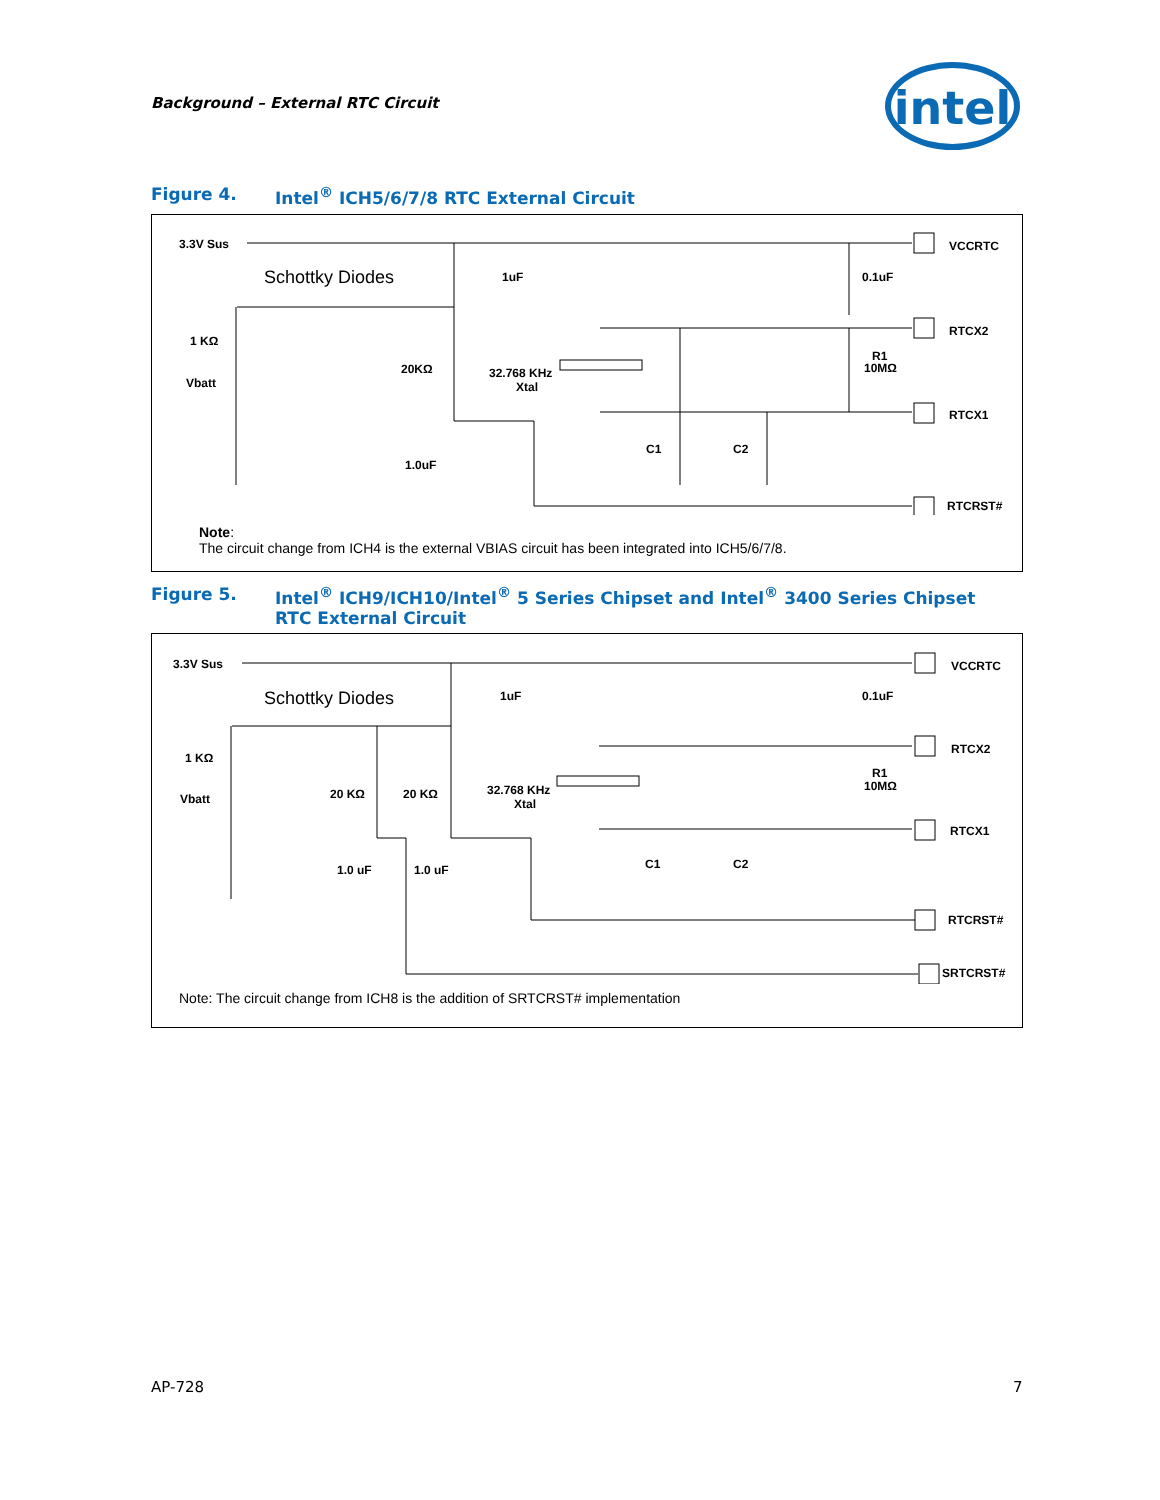Background – External RTC Circuit
intel
Figure 4. Intel<sup>®</sup> ICH5/6/7/8 RTC External Circuit
3.3V Sus
Schottky Diodes
1uF
0.1uF
1 KΩ
Vbatt
20KΩ
32.768 KHz
Xtal
R1
10MΩ
1.0uF
C1
C2
VCCRTC
RTCX2
RTCX1
RTCRST#
Note:
The circuit change from ICH4 is the external VBIAS circuit has been integrated into ICH5/6/7/8.
Figure 5. Intel<sup>®</sup> ICH9/ICH10/Intel<sup>®</sup> 5 Series Chipset and Intel<sup>®</sup> 3400 Series Chipset
RTC External Circuit
3.3V Sus
Schottky Diodes
1uF
0.1uF
1 KΩ
Vbatt
20 KΩ
20 KΩ
32.768 KHz
Xtal
R1
10MΩ
1.0 uF
1.0 uF
C1
C2
VCCRTC
RTCX2
RTCX1
RTCRST#
SRTCRST#
Note: The circuit change from ICH8 is the addition of SRTCRST# implementation
AP-728 7